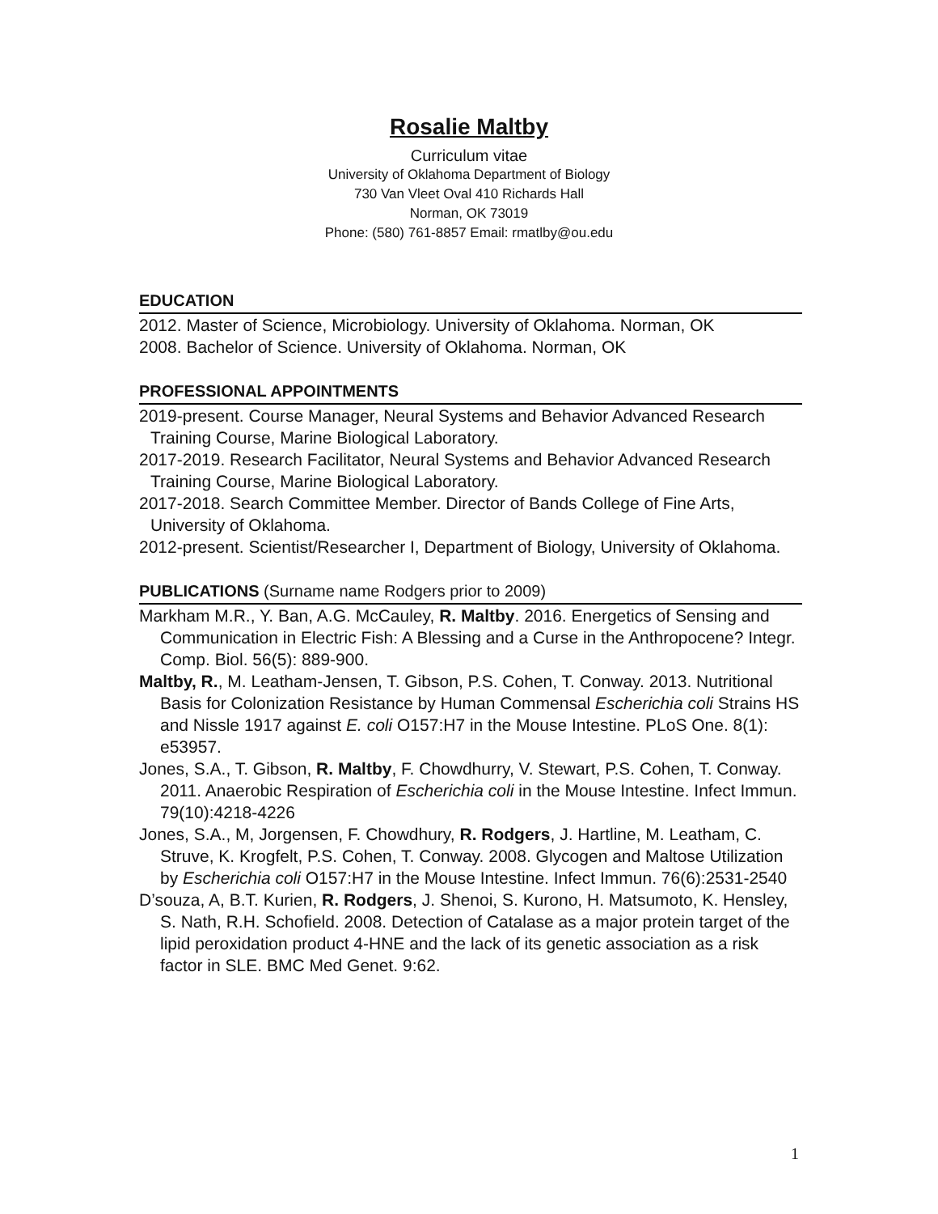Rosalie Maltby
Curriculum vitae
University of Oklahoma Department of Biology
730 Van Vleet Oval 410 Richards Hall
Norman, OK 73019
Phone: (580) 761-8857 Email: rmatlby@ou.edu
EDUCATION
2012. Master of Science, Microbiology. University of Oklahoma. Norman, OK
2008. Bachelor of Science. University of Oklahoma. Norman, OK
PROFESSIONAL APPOINTMENTS
2019-present. Course Manager, Neural Systems and Behavior Advanced Research Training Course, Marine Biological Laboratory.
2017-2019. Research Facilitator, Neural Systems and Behavior Advanced Research Training Course, Marine Biological Laboratory.
2017-2018. Search Committee Member. Director of Bands College of Fine Arts, University of Oklahoma.
2012-present. Scientist/Researcher I, Department of Biology, University of Oklahoma.
PUBLICATIONS (Surname name Rodgers prior to 2009)
Markham M.R., Y. Ban, A.G. McCauley, R. Maltby. 2016. Energetics of Sensing and Communication in Electric Fish: A Blessing and a Curse in the Anthropocene? Integr. Comp. Biol. 56(5): 889-900.
Maltby, R., M. Leatham-Jensen, T. Gibson, P.S. Cohen, T. Conway. 2013. Nutritional Basis for Colonization Resistance by Human Commensal Escherichia coli Strains HS and Nissle 1917 against E. coli O157:H7 in the Mouse Intestine. PLoS One. 8(1): e53957.
Jones, S.A., T. Gibson, R. Maltby, F. Chowdhurry, V. Stewart, P.S. Cohen, T. Conway. 2011. Anaerobic Respiration of Escherichia coli in the Mouse Intestine. Infect Immun. 79(10):4218-4226
Jones, S.A., M, Jorgensen, F. Chowdhury, R. Rodgers, J. Hartline, M. Leatham, C. Struve, K. Krogfelt, P.S. Cohen, T. Conway. 2008. Glycogen and Maltose Utilization by Escherichia coli O157:H7 in the Mouse Intestine. Infect Immun. 76(6):2531-2540
D’souza, A, B.T. Kurien, R. Rodgers, J. Shenoi, S. Kurono, H. Matsumoto, K. Hensley, S. Nath, R.H. Schofield. 2008. Detection of Catalase as a major protein target of the lipid peroxidation product 4-HNE and the lack of its genetic association as a risk factor in SLE. BMC Med Genet. 9:62.
1